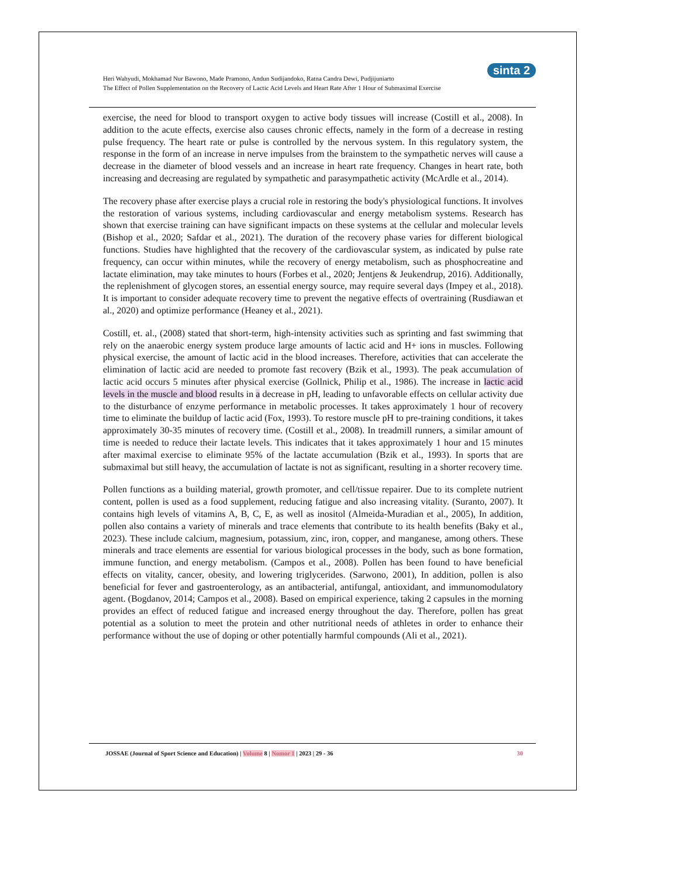Heri Wahyudi, Mokhamad Nur Bawono, Made Pramono, Andun Sudijandoko, Ratna Candra Dewi, Pudjijuniarto
The Effect of Pollen Supplementation on the Recovery of Lactic Acid Levels and Heart Rate After 1 Hour of Submaximal Exercise
sinta 2
exercise, the need for blood to transport oxygen to active body tissues will increase (Costill et al., 2008). In addition to the acute effects, exercise also causes chronic effects, namely in the form of a decrease in resting pulse frequency. The heart rate or pulse is controlled by the nervous system. In this regulatory system, the response in the form of an increase in nerve impulses from the brainstem to the sympathetic nerves will cause a decrease in the diameter of blood vessels and an increase in heart rate frequency. Changes in heart rate, both increasing and decreasing are regulated by sympathetic and parasympathetic activity (McArdle et al., 2014).
The recovery phase after exercise plays a crucial role in restoring the body's physiological functions. It involves the restoration of various systems, including cardiovascular and energy metabolism systems. Research has shown that exercise training can have significant impacts on these systems at the cellular and molecular levels (Bishop et al., 2020; Safdar et al., 2021). The duration of the recovery phase varies for different biological functions. Studies have highlighted that the recovery of the cardiovascular system, as indicated by pulse rate frequency, can occur within minutes, while the recovery of energy metabolism, such as phosphocreatine and lactate elimination, may take minutes to hours (Forbes et al., 2020; Jentjens & Jeukendrup, 2016). Additionally, the replenishment of glycogen stores, an essential energy source, may require several days (Impey et al., 2018). It is important to consider adequate recovery time to prevent the negative effects of overtraining (Rusdiawan et al., 2020) and optimize performance (Heaney et al., 2021).
Costill, et. al., (2008) stated that short-term, high-intensity activities such as sprinting and fast swimming that rely on the anaerobic energy system produce large amounts of lactic acid and H+ ions in muscles. Following physical exercise, the amount of lactic acid in the blood increases. Therefore, activities that can accelerate the elimination of lactic acid are needed to promote fast recovery (Bzik et al., 1993). The peak accumulation of lactic acid occurs 5 minutes after physical exercise (Gollnick, Philip et al., 1986). The increase in lactic acid levels in the muscle and blood results in a decrease in pH, leading to unfavorable effects on cellular activity due to the disturbance of enzyme performance in metabolic processes. It takes approximately 1 hour of recovery time to eliminate the buildup of lactic acid (Fox, 1993). To restore muscle pH to pre-training conditions, it takes approximately 30-35 minutes of recovery time. (Costill et al., 2008). In treadmill runners, a similar amount of time is needed to reduce their lactate levels. This indicates that it takes approximately 1 hour and 15 minutes after maximal exercise to eliminate 95% of the lactate accumulation (Bzik et al., 1993). In sports that are submaximal but still heavy, the accumulation of lactate is not as significant, resulting in a shorter recovery time.
Pollen functions as a building material, growth promoter, and cell/tissue repairer. Due to its complete nutrient content, pollen is used as a food supplement, reducing fatigue and also increasing vitality. (Suranto, 2007). It contains high levels of vitamins A, B, C, E, as well as inositol (Almeida-Muradian et al., 2005), In addition, pollen also contains a variety of minerals and trace elements that contribute to its health benefits (Baky et al., 2023). These include calcium, magnesium, potassium, zinc, iron, copper, and manganese, among others. These minerals and trace elements are essential for various biological processes in the body, such as bone formation, immune function, and energy metabolism. (Campos et al., 2008). Pollen has been found to have beneficial effects on vitality, cancer, obesity, and lowering triglycerides. (Sarwono, 2001), In addition, pollen is also beneficial for fever and gastroenterology, as an antibacterial, antifungal, antioxidant, and immunomodulatory agent. (Bogdanov, 2014; Campos et al., 2008). Based on empirical experience, taking 2 capsules in the morning provides an effect of reduced fatigue and increased energy throughout the day. Therefore, pollen has great potential as a solution to meet the protein and other nutritional needs of athletes in order to enhance their performance without the use of doping or other potentially harmful compounds (Ali et al., 2021).
JOSSAE (Journal of Sport Science and Education) | Volume 8 | Nomor 1 | 2023 | 29 - 36 30